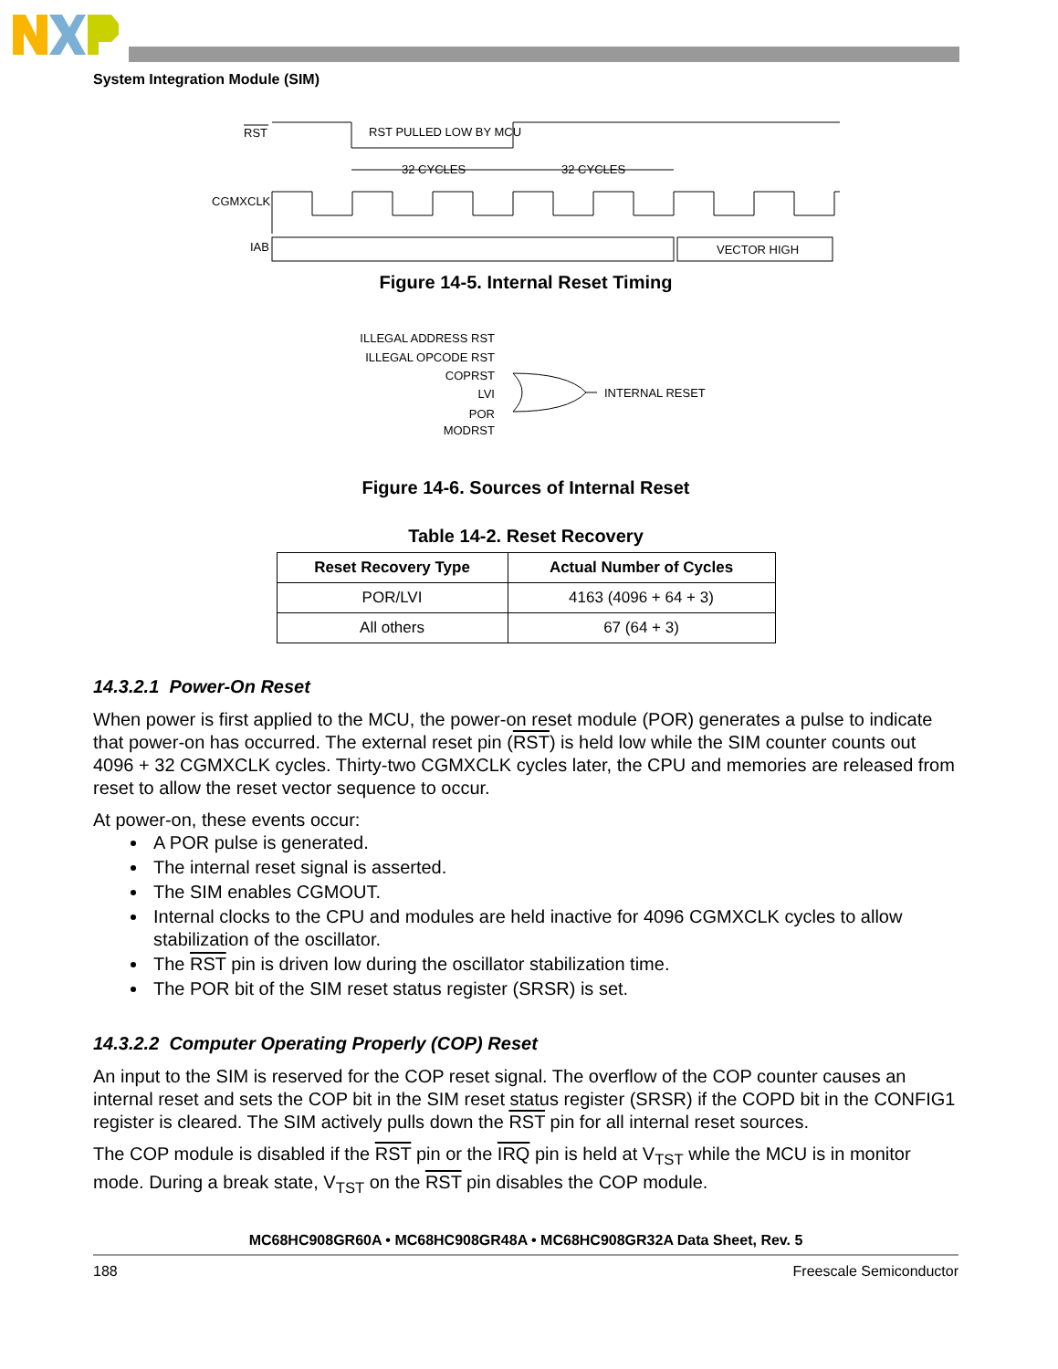System Integration Module (SIM)
RST
RST PULLED LOW BY MCU
32 CYCLES
32 CYCLES
CGMXCLK
IAB
VECTOR HIGH
Figure 14-5. Internal Reset Timing
ILLEGAL ADDRESS RST
ILLEGAL OPCODE RST
COPRST
LVI
POR
MODRST
INTERNAL RESET
Figure 14-6. Sources of Internal Reset
Table 14-2. Reset Recovery
| Reset Recovery Type | Actual Number of Cycles |
| --- | --- |
| POR/LVI | 4163 (4096 + 64 + 3) |
| All others | 67 (64 + 3) |
14.3.2.1 Power-On Reset
When power is first applied to the MCU, the power-on reset module (POR) generates a pulse to indicate that power-on has occurred. The external reset pin (RST) is held low while the SIM counter counts out 4096 + 32 CGMXCLK cycles. Thirty-two CGMXCLK cycles later, the CPU and memories are released from reset to allow the reset vector sequence to occur.
At power-on, these events occur:
A POR pulse is generated.
The internal reset signal is asserted.
The SIM enables CGMOUT.
Internal clocks to the CPU and modules are held inactive for 4096 CGMXCLK cycles to allow stabilization of the oscillator.
The RST pin is driven low during the oscillator stabilization time.
The POR bit of the SIM reset status register (SRSR) is set.
14.3.2.2 Computer Operating Properly (COP) Reset
An input to the SIM is reserved for the COP reset signal. The overflow of the COP counter causes an internal reset and sets the COP bit in the SIM reset status register (SRSR) if the COPD bit in the CONFIG1 register is cleared. The SIM actively pulls down the RST pin for all internal reset sources.
The COP module is disabled if the RST pin or the IRQ pin is held at V<sub>TST</sub> while the MCU is in monitor mode. During a break state, V<sub>TST</sub> on the RST pin disables the COP module.
MC68HC908GR60A • MC68HC908GR48A • MC68HC908GR32A Data Sheet, Rev. 5
188 Freescale Semiconductor